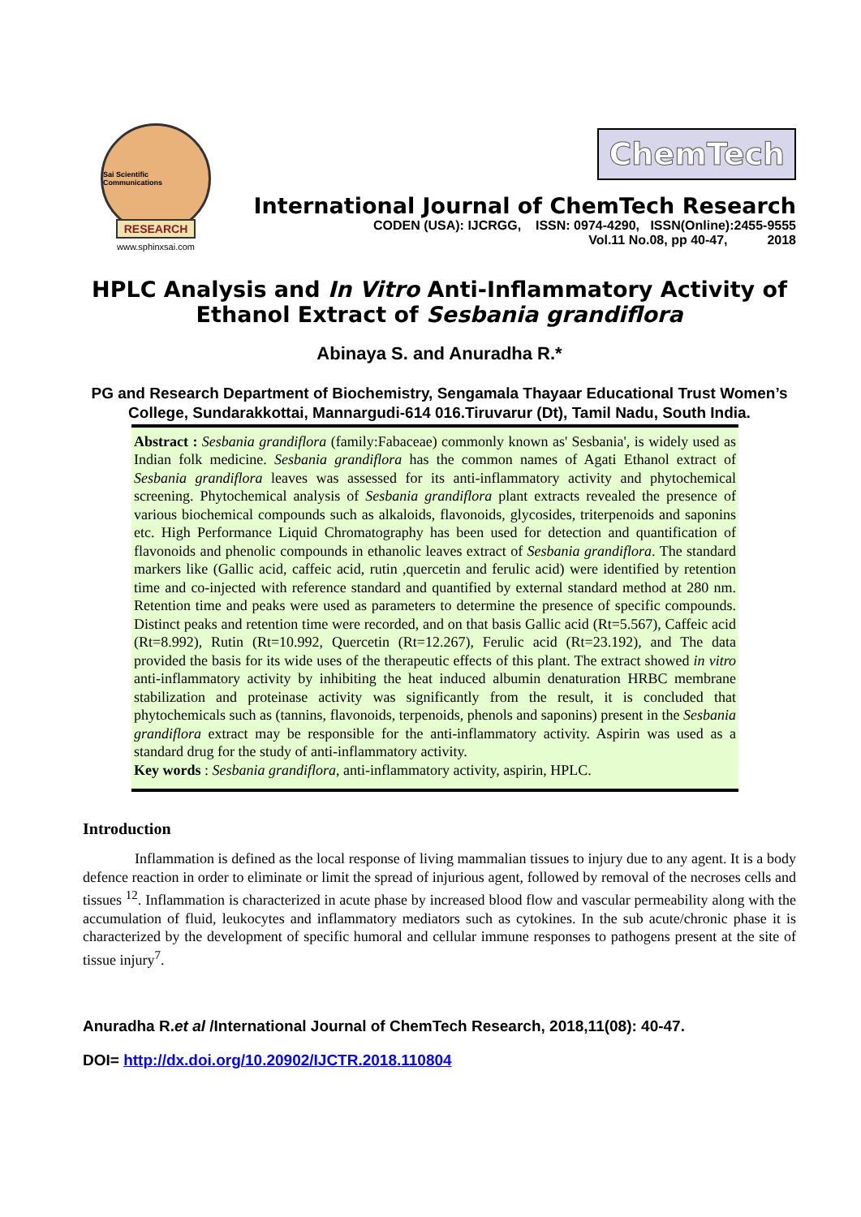Sai Scientific Communications
RESEARCH
www.sphinxsai.com
ChemTech
International Journal of ChemTech Research
CODEN (USA): IJCRGG, ISSN: 0974-4290, ISSN(Online):2455-9555
Vol.11 No.08, pp 40-47, 2018
HPLC Analysis and In Vitro Anti-Inflammatory Activity of Ethanol Extract of Sesbania grandiflora
Abinaya S. and Anuradha R.*
PG and Research Department of Biochemistry, Sengamala Thayaar Educational Trust Women’s College, Sundarakkottai, Mannargudi-614 016.Tiruvarur (Dt), Tamil Nadu, South India.
Abstract : Sesbania grandiflora (family:Fabaceae) commonly known as' Sesbania', is widely used as Indian folk medicine. Sesbania grandiflora has the common names of Agati Ethanol extract of Sesbania grandiflora leaves was assessed for its anti-inflammatory activity and phytochemical screening. Phytochemical analysis of Sesbania grandiflora plant extracts revealed the presence of various biochemical compounds such as alkaloids, flavonoids, glycosides, triterpenoids and saponins etc. High Performance Liquid Chromatography has been used for detection and quantification of flavonoids and phenolic compounds in ethanolic leaves extract of Sesbania grandiflora. The standard markers like (Gallic acid, caffeic acid, rutin ,quercetin and ferulic acid) were identified by retention time and co-injected with reference standard and quantified by external standard method at 280 nm. Retention time and peaks were used as parameters to determine the presence of specific compounds. Distinct peaks and retention time were recorded, and on that basis Gallic acid (Rt=5.567), Caffeic acid (Rt=8.992), Rutin (Rt=10.992, Quercetin (Rt=12.267), Ferulic acid (Rt=23.192), and The data provided the basis for its wide uses of the therapeutic effects of this plant. The extract showed in vitro anti-inflammatory activity by inhibiting the heat induced albumin denaturation HRBC membrane stabilization and proteinase activity was significantly from the result, it is concluded that phytochemicals such as (tannins, flavonoids, terpenoids, phenols and saponins) present in the Sesbania grandiflora extract may be responsible for the anti-inflammatory activity. Aspirin was used as a standard drug for the study of anti-inflammatory activity.
Key words : Sesbania grandiflora, anti-inflammatory activity, aspirin, HPLC.
Introduction
Inflammation is defined as the local response of living mammalian tissues to injury due to any agent. It is a body defence reaction in order to eliminate or limit the spread of injurious agent, followed by removal of the necroses cells and tissues <sup>12</sup>. Inflammation is characterized in acute phase by increased blood flow and vascular permeability along with the accumulation of fluid, leukocytes and inflammatory mediators such as cytokines. In the sub acute/chronic phase it is characterized by the development of specific humoral and cellular immune responses to pathogens present at the site of tissue injury<sup>7</sup>.
Anuradha R.et al /International Journal of ChemTech Research, 2018,11(08): 40-47.
DOI= http://dx.doi.org/10.20902/IJCTR.2018.110804